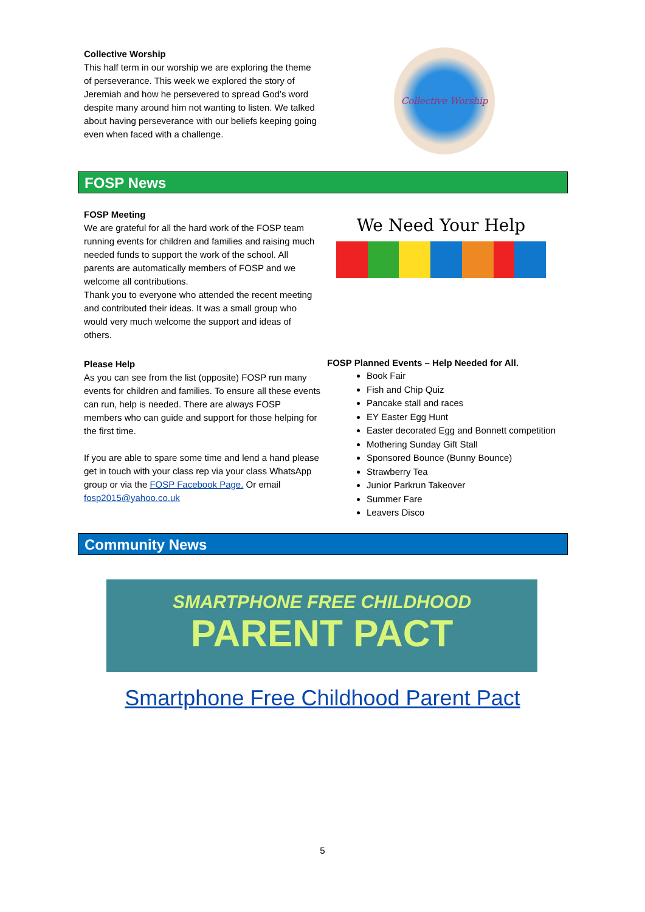Collective Worship
This half term in our worship we are exploring the theme of perseverance. This week we explored the story of Jeremiah and how he persevered to spread God’s word despite many around him not wanting to listen. We talked about having perseverance with our beliefs keeping going even when faced with a challenge.
Collective Worship
FOSP News
FOSP Meeting
We are grateful for all the hard work of the FOSP team running events for children and families and raising much needed funds to support the work of the school. All parents are automatically members of FOSP and we welcome all contributions.
Thank you to everyone who attended the recent meeting and contributed their ideas. It was a small group who would very much welcome the support and ideas of others.
We Need Your Help
Please Help
As you can see from the list (opposite) FOSP run many events for children and families. To ensure all these events can run, help is needed. There are always FOSP members who can guide and support for those helping for the first time.
If you are able to spare some time and lend a hand please get in touch with your class rep via your class WhatsApp group or via the FOSP Facebook Page. Or email fosp2015@yahoo.co.uk
FOSP Planned Events – Help Needed for All.
Book Fair
Fish and Chip Quiz
Pancake stall and races
EY Easter Egg Hunt
Easter decorated Egg and Bonnett competition
Mothering Sunday Gift Stall
Sponsored Bounce (Bunny Bounce)
Strawberry Tea
Junior Parkrun Takeover
Summer Fare
Leavers Disco
Community News
SMARTPHONE FREE CHILDHOOD
PARENT PACT
Smartphone Free Childhood Parent Pact
5